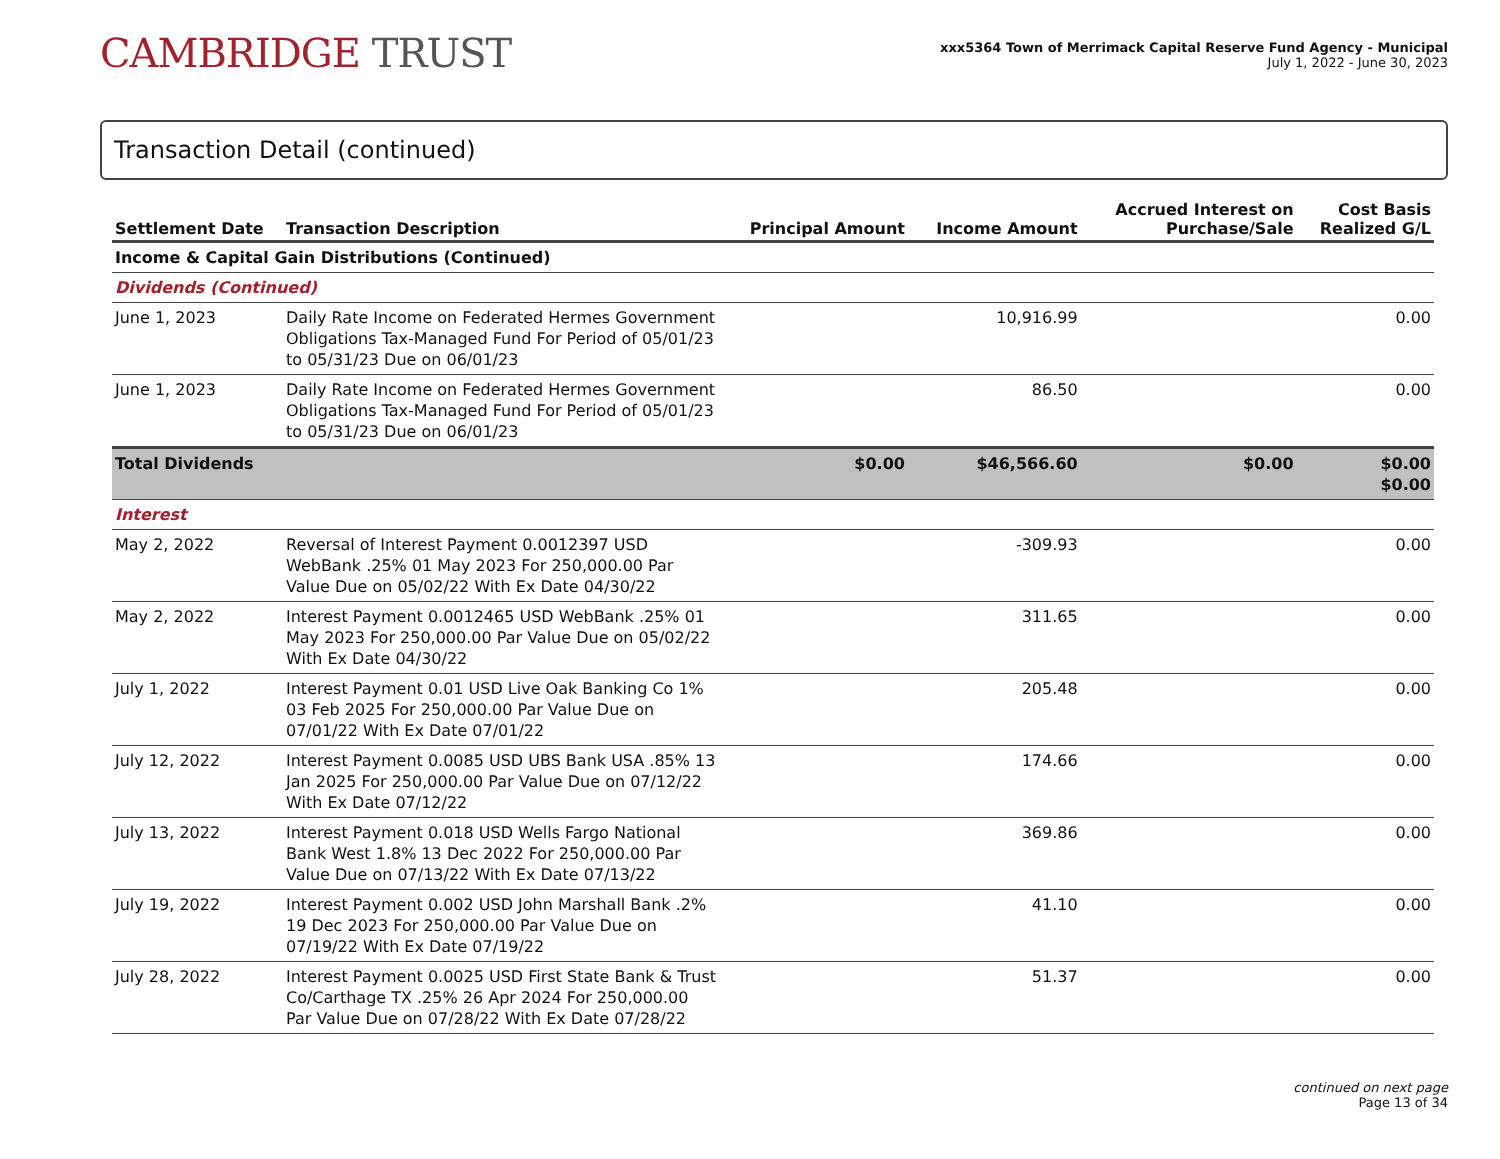CAMBRIDGE TRUST
xxx5364 Town of Merrimack Capital Reserve Fund Agency - Municipal
July 1, 2022 - June 30, 2023
Transaction Detail (continued)
| Settlement Date | Transaction Description | Principal Amount | Income Amount | Accrued Interest on Purchase/Sale | Cost Basis Realized G/L |
| --- | --- | --- | --- | --- | --- |
| Income & Capital Gain Distributions (Continued) | | | | | |
| Dividends (Continued) | | | | | |
| June 1, 2023 | Daily Rate Income on Federated Hermes Government Obligations Tax-Managed Fund For Period of 05/01/23 to 05/31/23 Due on 06/01/23 | | 10,916.99 | | 0.00 |
| June 1, 2023 | Daily Rate Income on Federated Hermes Government Obligations Tax-Managed Fund For Period of 05/01/23 to 05/31/23 Due on 06/01/23 | | 86.50 | | 0.00 |
| Total Dividends | | $0.00 | $46,566.60 | $0.00 | $0.00 $0.00 |
| Interest | | | | | |
| May 2, 2022 | Reversal of Interest Payment 0.0012397 USD WebBank .25% 01 May 2023 For 250,000.00 Par Value Due on 05/02/22 With Ex Date 04/30/22 | | -309.93 | | 0.00 |
| May 2, 2022 | Interest Payment 0.0012465 USD WebBank .25% 01 May 2023 For 250,000.00 Par Value Due on 05/02/22 With Ex Date 04/30/22 | | 311.65 | | 0.00 |
| July 1, 2022 | Interest Payment 0.01 USD Live Oak Banking Co 1% 03 Feb 2025 For 250,000.00 Par Value Due on 07/01/22 With Ex Date 07/01/22 | | 205.48 | | 0.00 |
| July 12, 2022 | Interest Payment 0.0085 USD UBS Bank USA .85% 13 Jan 2025 For 250,000.00 Par Value Due on 07/12/22 With Ex Date 07/12/22 | | 174.66 | | 0.00 |
| July 13, 2022 | Interest Payment 0.018 USD Wells Fargo National Bank West 1.8% 13 Dec 2022 For 250,000.00 Par Value Due on 07/13/22 With Ex Date 07/13/22 | | 369.86 | | 0.00 |
| July 19, 2022 | Interest Payment 0.002 USD John Marshall Bank .2% 19 Dec 2023 For 250,000.00 Par Value Due on 07/19/22 With Ex Date 07/19/22 | | 41.10 | | 0.00 |
| July 28, 2022 | Interest Payment 0.0025 USD First State Bank & Trust Co/Carthage TX .25% 26 Apr 2024 For 250,000.00 Par Value Due on 07/28/22 With Ex Date 07/28/22 | | 51.37 | | 0.00 |
continued on next page
Page 13 of 34